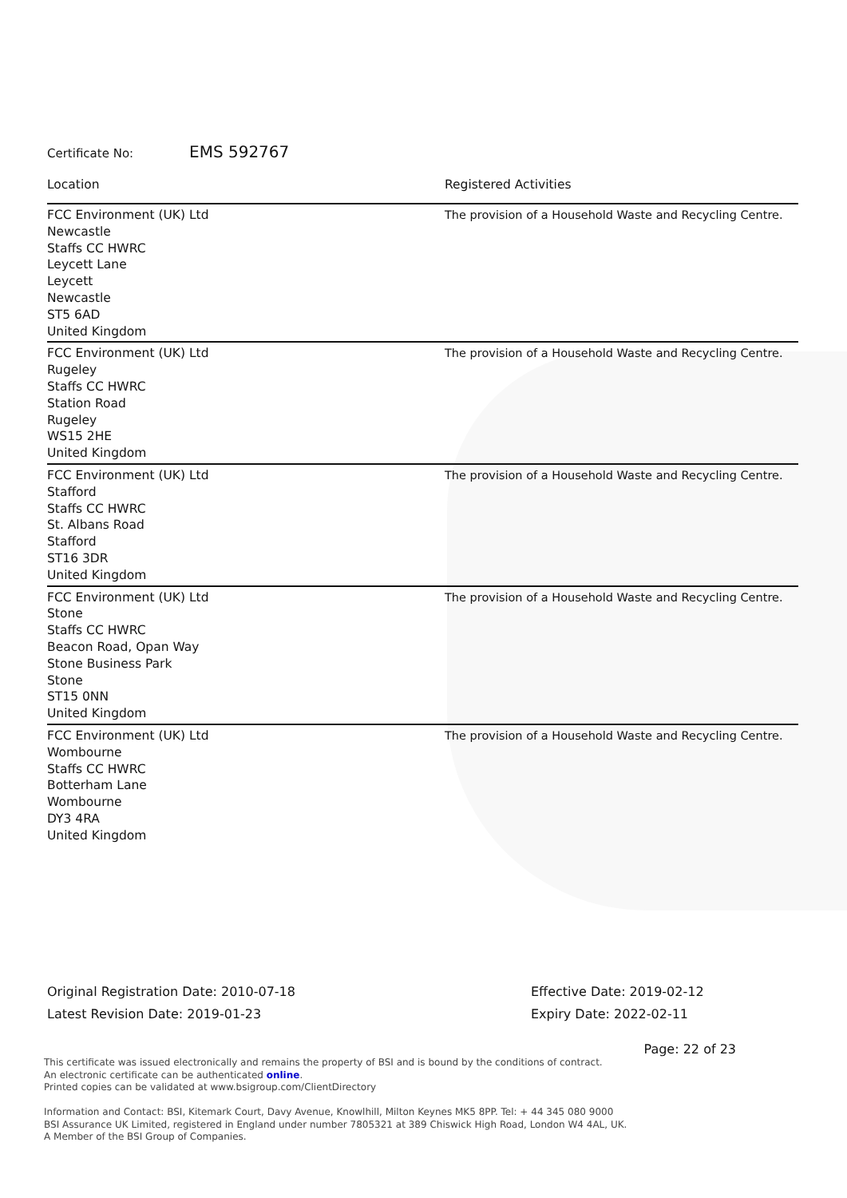Certificate No: EMS 592767
| Location | Registered Activities |
| --- | --- |
| FCC Environment (UK) Ltd Newcastle Staffs CC HWRC Leycett Lane Leycett Newcastle ST5 6AD United Kingdom | The provision of a Household Waste and Recycling Centre. |
| FCC Environment (UK) Ltd Rugeley Staffs CC HWRC Station Road Rugeley WS15 2HE United Kingdom | The provision of a Household Waste and Recycling Centre. |
| FCC Environment (UK) Ltd Stafford Staffs CC HWRC St. Albans Road Stafford ST16 3DR United Kingdom | The provision of a Household Waste and Recycling Centre. |
| FCC Environment (UK) Ltd Stone Staffs CC HWRC Beacon Road, Opan Way Stone Business Park Stone ST15 0NN United Kingdom | The provision of a Household Waste and Recycling Centre. |
| FCC Environment (UK) Ltd Wombourne Staffs CC HWRC Botterham Lane Wombourne DY3 4RA United Kingdom | The provision of a Household Waste and Recycling Centre. |
Original Registration Date: 2010-07-18
Latest Revision Date: 2019-01-23
Effective Date: 2019-02-12
Expiry Date: 2022-02-11
Page: 22 of 23
This certificate was issued electronically and remains the property of BSI and is bound by the conditions of contract.
An electronic certificate can be authenticated online.
Printed copies can be validated at www.bsigroup.com/ClientDirectory
Information and Contact: BSI, Kitemark Court, Davy Avenue, Knowlhill, Milton Keynes MK5 8PP. Tel: + 44 345 080 9000
BSI Assurance UK Limited, registered in England under number 7805321 at 389 Chiswick High Road, London W4 4AL, UK.
A Member of the BSI Group of Companies.